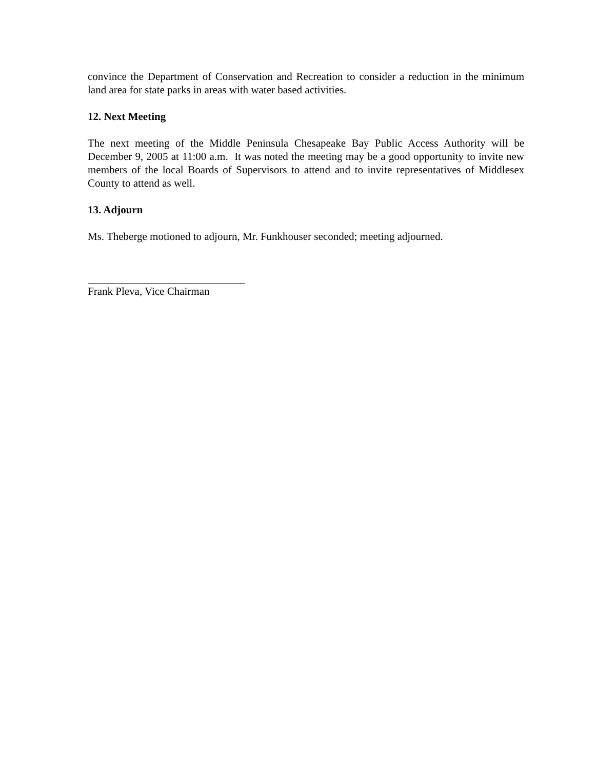convince the Department of Conservation and Recreation to consider a reduction in the minimum land area for state parks in areas with water based activities.
12. Next Meeting
The next meeting of the Middle Peninsula Chesapeake Bay Public Access Authority will be December 9, 2005 at 11:00 a.m. It was noted the meeting may be a good opportunity to invite new members of the local Boards of Supervisors to attend and to invite representatives of Middlesex County to attend as well.
13. Adjourn
Ms. Theberge motioned to adjourn, Mr. Funkhouser seconded; meeting adjourned.
Frank Pleva, Vice Chairman